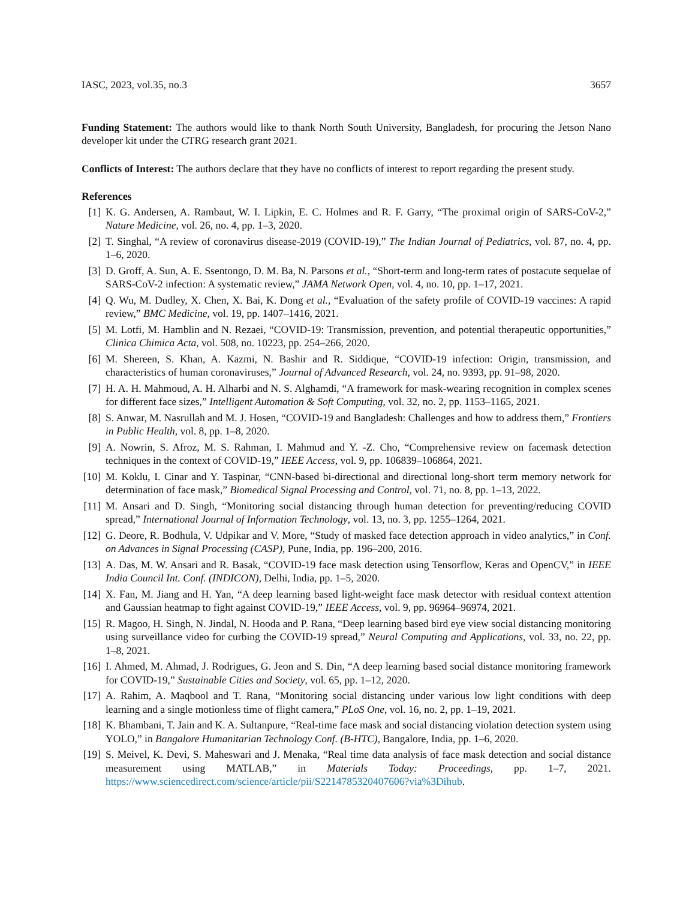IASC, 2023, vol.35, no.3 3657
Funding Statement: The authors would like to thank North South University, Bangladesh, for procuring the Jetson Nano developer kit under the CTRG research grant 2021.
Conflicts of Interest: The authors declare that they have no conflicts of interest to report regarding the present study.
References
[1] K. G. Andersen, A. Rambaut, W. I. Lipkin, E. C. Holmes and R. F. Garry, “The proximal origin of SARS-CoV-2,” Nature Medicine, vol. 26, no. 4, pp. 1–3, 2020.
[2] T. Singhal, “A review of coronavirus disease-2019 (COVID-19),” The Indian Journal of Pediatrics, vol. 87, no. 4, pp. 1–6, 2020.
[3] D. Groff, A. Sun, A. E. Ssentongo, D. M. Ba, N. Parsons et al., “Short-term and long-term rates of postacute sequelae of SARS-CoV-2 infection: A systematic review,” JAMA Network Open, vol. 4, no. 10, pp. 1–17, 2021.
[4] Q. Wu, M. Dudley, X. Chen, X. Bai, K. Dong et al., “Evaluation of the safety profile of COVID-19 vaccines: A rapid review,” BMC Medicine, vol. 19, pp. 1407–1416, 2021.
[5] M. Lotfi, M. Hamblin and N. Rezaei, “COVID-19: Transmission, prevention, and potential therapeutic opportunities,” Clinica Chimica Acta, vol. 508, no. 10223, pp. 254–266, 2020.
[6] M. Shereen, S. Khan, A. Kazmi, N. Bashir and R. Siddique, “COVID-19 infection: Origin, transmission, and characteristics of human coronaviruses,” Journal of Advanced Research, vol. 24, no. 9393, pp. 91–98, 2020.
[7] H. A. H. Mahmoud, A. H. Alharbi and N. S. Alghamdi, “A framework for mask-wearing recognition in complex scenes for different face sizes,” Intelligent Automation & Soft Computing, vol. 32, no. 2, pp. 1153–1165, 2021.
[8] S. Anwar, M. Nasrullah and M. J. Hosen, “COVID-19 and Bangladesh: Challenges and how to address them,” Frontiers in Public Health, vol. 8, pp. 1–8, 2020.
[9] A. Nowrin, S. Afroz, M. S. Rahman, I. Mahmud and Y. -Z. Cho, “Comprehensive review on facemask detection techniques in the context of COVID-19,” IEEE Access, vol. 9, pp. 106839–106864, 2021.
[10] M. Koklu, I. Cinar and Y. Taspinar, “CNN-based bi-directional and directional long-short term memory network for determination of face mask,” Biomedical Signal Processing and Control, vol. 71, no. 8, pp. 1–13, 2022.
[11] M. Ansari and D. Singh, “Monitoring social distancing through human detection for preventing/reducing COVID spread,” International Journal of Information Technology, vol. 13, no. 3, pp. 1255–1264, 2021.
[12] G. Deore, R. Bodhula, V. Udpikar and V. More, “Study of masked face detection approach in video analytics,” in Conf. on Advances in Signal Processing (CASP), Pune, India, pp. 196–200, 2016.
[13] A. Das, M. W. Ansari and R. Basak, “COVID-19 face mask detection using Tensorflow, Keras and OpenCV,” in IEEE India Council Int. Conf. (INDICON), Delhi, India, pp. 1–5, 2020.
[14] X. Fan, M. Jiang and H. Yan, “A deep learning based light-weight face mask detector with residual context attention and Gaussian heatmap to fight against COVID-19,” IEEE Access, vol. 9, pp. 96964–96974, 2021.
[15] R. Magoo, H. Singh, N. Jindal, N. Hooda and P. Rana, “Deep learning based bird eye view social distancing monitoring using surveillance video for curbing the COVID-19 spread,” Neural Computing and Applications, vol. 33, no. 22, pp. 1–8, 2021.
[16] I. Ahmed, M. Ahmad, J. Rodrigues, G. Jeon and S. Din, “A deep learning based social distance monitoring framework for COVID-19,” Sustainable Cities and Society, vol. 65, pp. 1–12, 2020.
[17] A. Rahim, A. Maqbool and T. Rana, “Monitoring social distancing under various low light conditions with deep learning and a single motionless time of flight camera,” PLoS One, vol. 16, no. 2, pp. 1–19, 2021.
[18] K. Bhambani, T. Jain and K. A. Sultanpure, “Real-time face mask and social distancing violation detection system using YOLO,” in Bangalore Humanitarian Technology Conf. (B-HTC), Bangalore, India, pp. 1–6, 2020.
[19] S. Meivel, K. Devi, S. Maheswari and J. Menaka, “Real time data analysis of face mask detection and social distance measurement using MATLAB,” in Materials Today: Proceedings, pp. 1–7, 2021. https://www.sciencedirect.com/science/article/pii/S2214785320407606?via%3Dihub.